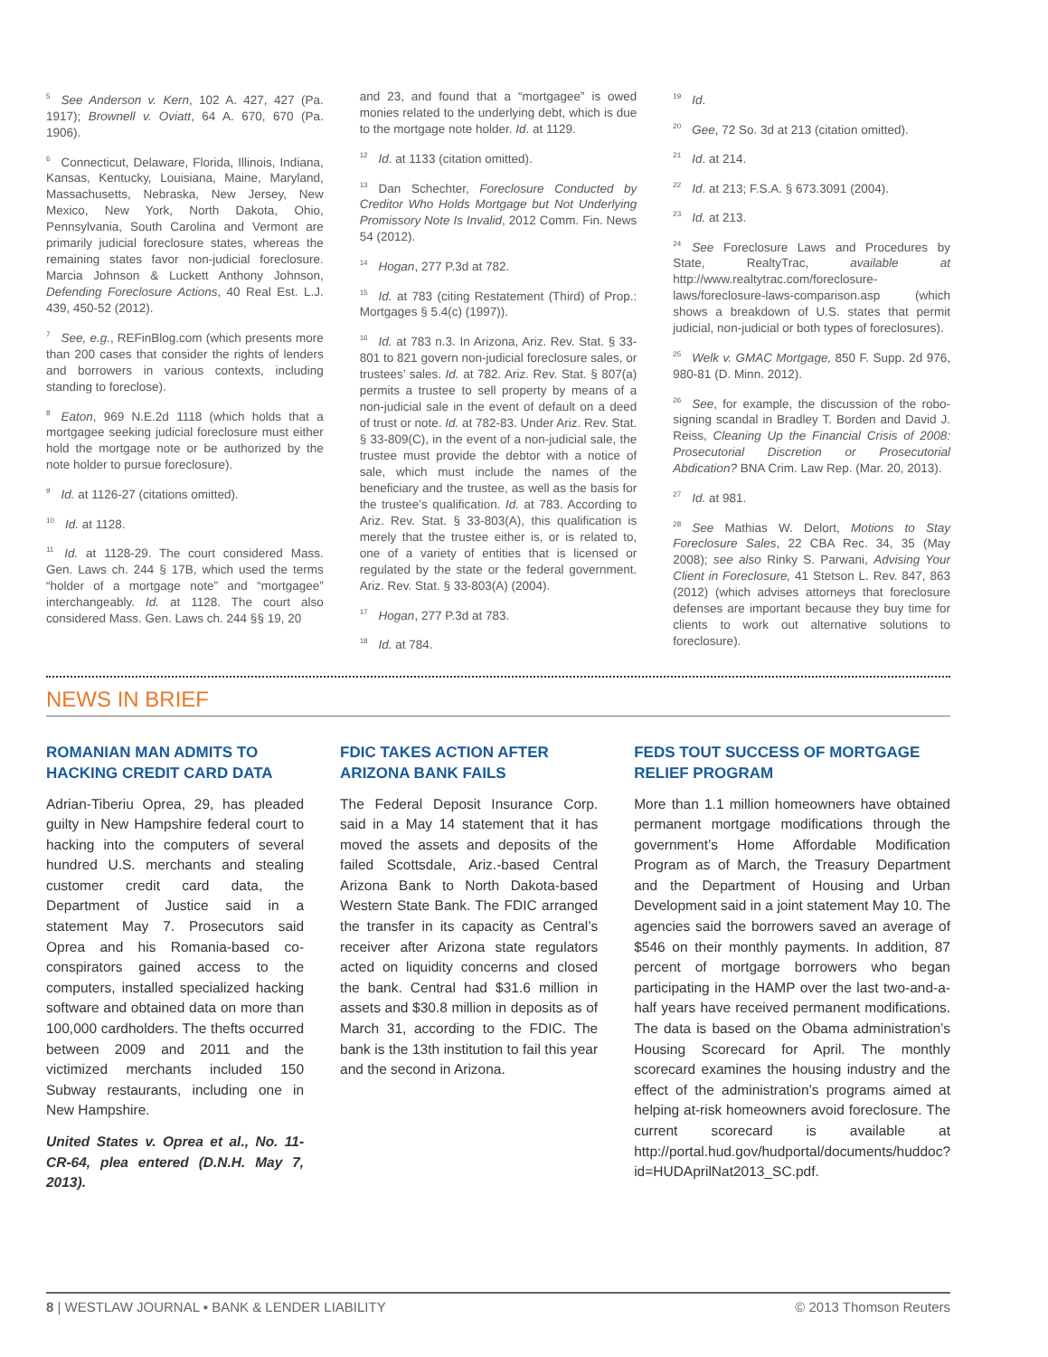<sup>5</sup> See Anderson v. Kern, 102 A. 427, 427 (Pa. 1917); Brownell v. Oviatt, 64 A. 670, 670 (Pa. 1906).
<sup>6</sup> Connecticut, Delaware, Florida, Illinois, Indiana, Kansas, Kentucky, Louisiana, Maine, Maryland, Massachusetts, Nebraska, New Jersey, New Mexico, New York, North Dakota, Ohio, Pennsylvania, South Carolina and Vermont are primarily judicial foreclosure states, whereas the remaining states favor non-judicial foreclosure. Marcia Johnson & Luckett Anthony Johnson, Defending Foreclosure Actions, 40 Real Est. L.J. 439, 450-52 (2012).
<sup>7</sup> See, e.g., REFinBlog.com (which presents more than 200 cases that consider the rights of lenders and borrowers in various contexts, including standing to foreclose).
<sup>8</sup> Eaton, 969 N.E.2d 1118 (which holds that a mortgagee seeking judicial foreclosure must either hold the mortgage note or be authorized by the note holder to pursue foreclosure).
<sup>9</sup> Id. at 1126-27 (citations omitted).
<sup>10</sup> Id. at 1128.
<sup>11</sup> Id. at 1128-29. The court considered Mass. Gen. Laws ch. 244 § 17B, which used the terms “holder of a mortgage note” and “mortgagee” interchangeably. Id. at 1128. The court also considered Mass. Gen. Laws ch. 244 §§ 19, 20
and 23, and found that a “mortgagee” is owed monies related to the underlying debt, which is due to the mortgage note holder. Id. at 1129.
<sup>12</sup> Id. at 1133 (citation omitted).
<sup>13</sup> Dan Schechter, Foreclosure Conducted by Creditor Who Holds Mortgage but Not Underlying Promissory Note Is Invalid, 2012 Comm. Fin. News 54 (2012).
<sup>14</sup> Hogan, 277 P.3d at 782.
<sup>15</sup> Id. at 783 (citing Restatement (Third) of Prop.: Mortgages § 5.4(c) (1997)).
<sup>16</sup> Id. at 783 n.3. In Arizona, Ariz. Rev. Stat. § 33-801 to 821 govern non-judicial foreclosure sales, or trustees’ sales. Id. at 782. Ariz. Rev. Stat. § 807(a) permits a trustee to sell property by means of a non-judicial sale in the event of default on a deed of trust or note. Id. at 782-83. Under Ariz. Rev. Stat. § 33-809(C), in the event of a non-judicial sale, the trustee must provide the debtor with a notice of sale, which must include the names of the beneficiary and the trustee, as well as the basis for the trustee’s qualification. Id. at 783. According to Ariz. Rev. Stat. § 33-803(A), this qualification is merely that the trustee either is, or is related to, one of a variety of entities that is licensed or regulated by the state or the federal government. Ariz. Rev. Stat. § 33-803(A) (2004).
<sup>17</sup> Hogan, 277 P.3d at 783.
<sup>18</sup> Id. at 784.
<sup>19</sup> Id.
<sup>20</sup> Gee, 72 So. 3d at 213 (citation omitted).
<sup>21</sup> Id. at 214.
<sup>22</sup> Id. at 213; F.S.A. § 673.3091 (2004).
<sup>23</sup> Id. at 213.
<sup>24</sup> See Foreclosure Laws and Procedures by State, RealtyTrac, available at http://www.realtytrac.com/foreclosure-laws/foreclosure-laws-comparison.asp (which shows a breakdown of U.S. states that permit judicial, non-judicial or both types of foreclosures).
<sup>25</sup> Welk v. GMAC Mortgage, 850 F. Supp. 2d 976, 980-81 (D. Minn. 2012).
<sup>26</sup> See, for example, the discussion of the robo-signing scandal in Bradley T. Borden and David J. Reiss, Cleaning Up the Financial Crisis of 2008: Prosecutorial Discretion or Prosecutorial Abdication? BNA Crim. Law Rep. (Mar. 20, 2013).
<sup>27</sup> Id. at 981.
<sup>28</sup> See Mathias W. Delort, Motions to Stay Foreclosure Sales, 22 CBA Rec. 34, 35 (May 2008); see also Rinky S. Parwani, Advising Your Client in Foreclosure, 41 Stetson L. Rev. 847, 863 (2012) (which advises attorneys that foreclosure defenses are important because they buy time for clients to work out alternative solutions to foreclosure).
NEWS IN BRIEF
ROMANIAN MAN ADMITS TO HACKING CREDIT CARD DATA
Adrian-Tiberiu Oprea, 29, has pleaded guilty in New Hampshire federal court to hacking into the computers of several hundred U.S. merchants and stealing customer credit card data, the Department of Justice said in a statement May 7. Prosecutors said Oprea and his Romania-based co-conspirators gained access to the computers, installed specialized hacking software and obtained data on more than 100,000 cardholders. The thefts occurred between 2009 and 2011 and the victimized merchants included 150 Subway restaurants, including one in New Hampshire.
United States v. Oprea et al., No. 11-CR-64, plea entered (D.N.H. May 7, 2013).
FDIC TAKES ACTION AFTER ARIZONA BANK FAILS
The Federal Deposit Insurance Corp. said in a May 14 statement that it has moved the assets and deposits of the failed Scottsdale, Ariz.-based Central Arizona Bank to North Dakota-based Western State Bank. The FDIC arranged the transfer in its capacity as Central’s receiver after Arizona state regulators acted on liquidity concerns and closed the bank. Central had $31.6 million in assets and $30.8 million in deposits as of March 31, according to the FDIC. The bank is the 13th institution to fail this year and the second in Arizona.
FEDS TOUT SUCCESS OF MORTGAGE RELIEF PROGRAM
More than 1.1 million homeowners have obtained permanent mortgage modifications through the government’s Home Affordable Modification Program as of March, the Treasury Department and the Department of Housing and Urban Development said in a joint statement May 10. The agencies said the borrowers saved an average of $546 on their monthly payments. In addition, 87 percent of mortgage borrowers who began participating in the HAMP over the last two-and-a-half years have received permanent modifications. The data is based on the Obama administration’s Housing Scorecard for April. The monthly scorecard examines the housing industry and the effect of the administration’s programs aimed at helping at-risk homeowners avoid foreclosure. The current scorecard is available at http://portal.hud.gov/hudportal/documents/huddoc?id=HUDAprilNat2013_SC.pdf.
8 | WESTLAW JOURNAL ▪ BANK & LENDER LIABILITY © 2013 Thomson Reuters